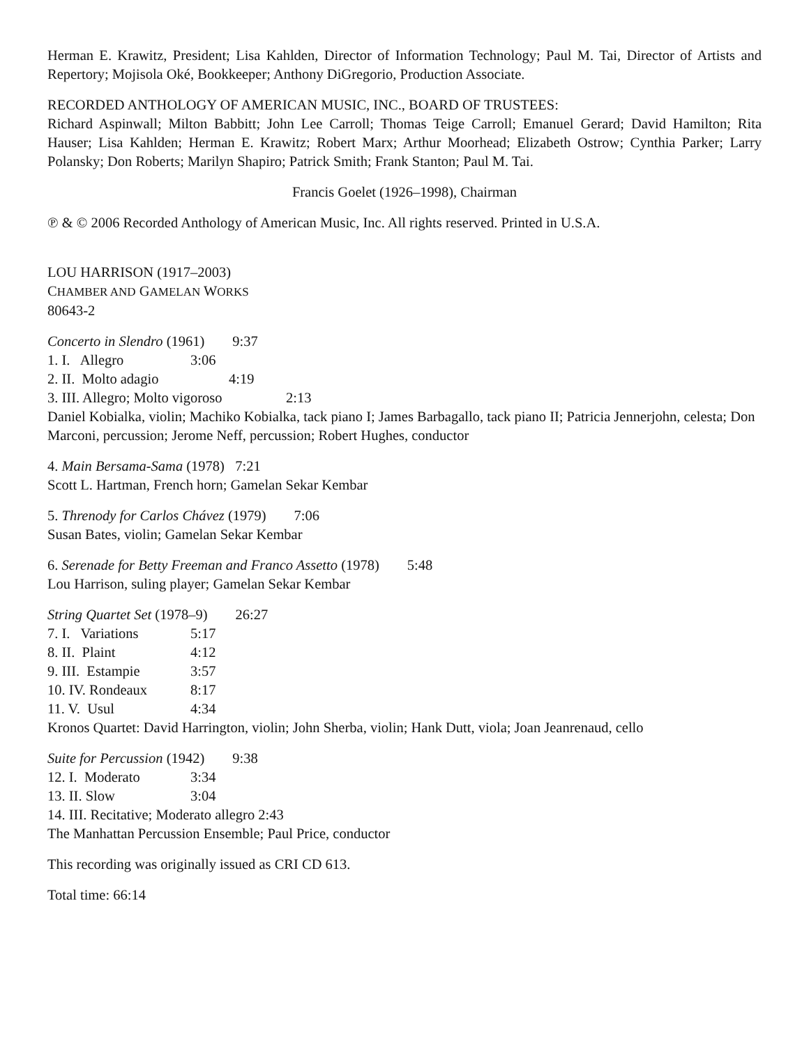Herman E. Krawitz, President; Lisa Kahlden, Director of Information Technology; Paul M. Tai, Director of Artists and Repertory; Mojisola Oké, Bookkeeper; Anthony DiGregorio, Production Associate.
RECORDED ANTHOLOGY OF AMERICAN MUSIC, INC., BOARD OF TRUSTEES:
Richard Aspinwall; Milton Babbitt; John Lee Carroll; Thomas Teige Carroll; Emanuel Gerard; David Hamilton; Rita Hauser; Lisa Kahlden; Herman E. Krawitz; Robert Marx; Arthur Moorhead; Elizabeth Ostrow; Cynthia Parker; Larry Polansky; Don Roberts; Marilyn Shapiro; Patrick Smith; Frank Stanton; Paul M. Tai.
Francis Goelet (1926–1998), Chairman
℗ & © 2006 Recorded Anthology of American Music, Inc. All rights reserved. Printed in U.S.A.
LOU HARRISON (1917–2003)
CHAMBER AND GAMELAN WORKS
80643-2
Concerto in Slendro (1961) 9:37
1. I. Allegro 3:06
2. II. Molto adagio 4:19
3. III. Allegro; Molto vigoroso 2:13
Daniel Kobialka, violin; Machiko Kobialka, tack piano I; James Barbagallo, tack piano II; Patricia Jennerjohn, celesta; Don Marconi, percussion; Jerome Neff, percussion; Robert Hughes, conductor
4. Main Bersama-Sama (1978) 7:21
Scott L. Hartman, French horn; Gamelan Sekar Kembar
5. Threnody for Carlos Chávez (1979) 7:06
Susan Bates, violin; Gamelan Sekar Kembar
6. Serenade for Betty Freeman and Franco Assetto (1978) 5:48
Lou Harrison, suling player; Gamelan Sekar Kembar
String Quartet Set (1978–9) 26:27
7. I. Variations 5:17
8. II. Plaint 4:12
9. III. Estampie 3:57
10. IV. Rondeaux 8:17
11. V. Usul 4:34
Kronos Quartet: David Harrington, violin; John Sherba, violin; Hank Dutt, viola; Joan Jeanrenaud, cello
Suite for Percussion (1942) 9:38
12. I. Moderato 3:34
13. II. Slow 3:04
14. III. Recitative; Moderato allegro 2:43
The Manhattan Percussion Ensemble; Paul Price, conductor
This recording was originally issued as CRI CD 613.
Total time: 66:14